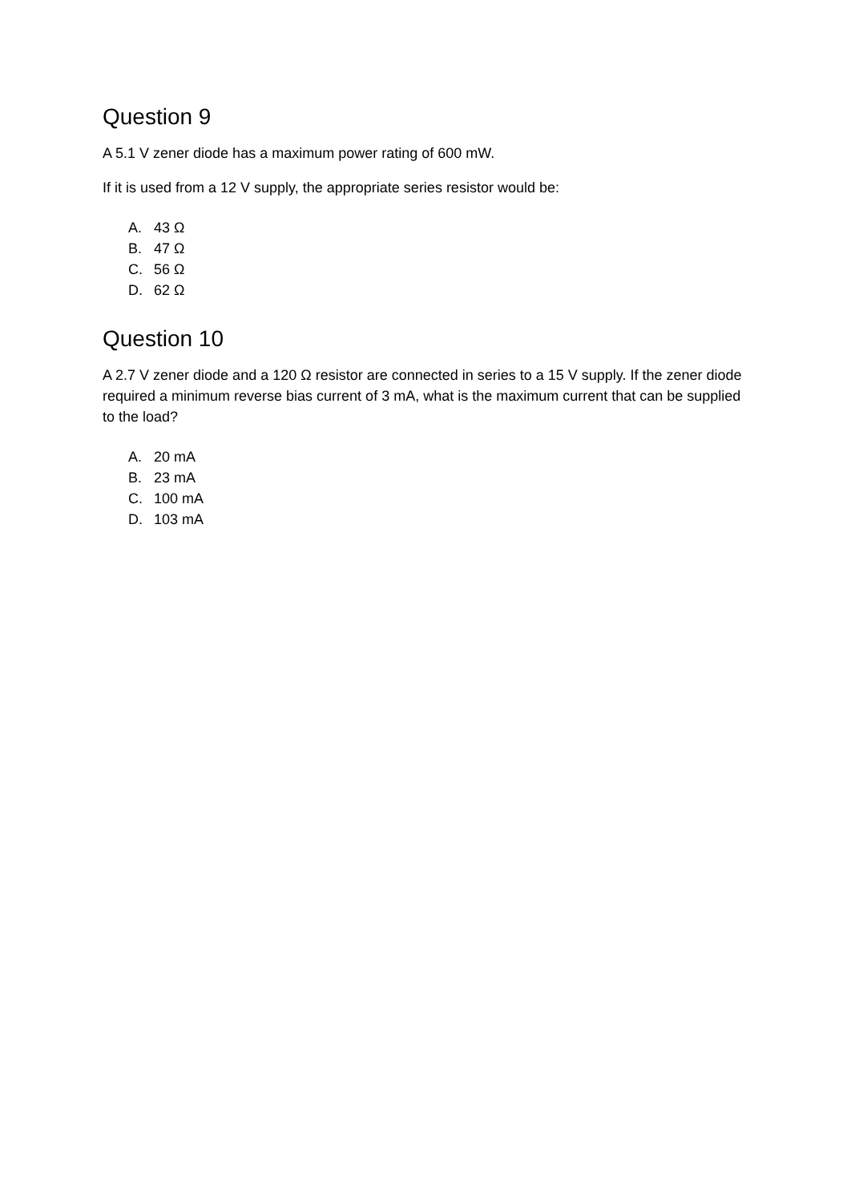Question 9
A 5.1 V zener diode has a maximum power rating of 600 mW.
If it is used from a 12 V supply, the appropriate series resistor would be:
A. 43 Ω
B. 47 Ω
C. 56 Ω
D. 62 Ω
Question 10
A 2.7 V zener diode and a 120 Ω resistor are connected in series to a 15 V supply. If the zener diode required a minimum reverse bias current of 3 mA, what is the maximum current that can be supplied to the load?
A. 20 mA
B. 23 mA
C. 100 mA
D. 103 mA